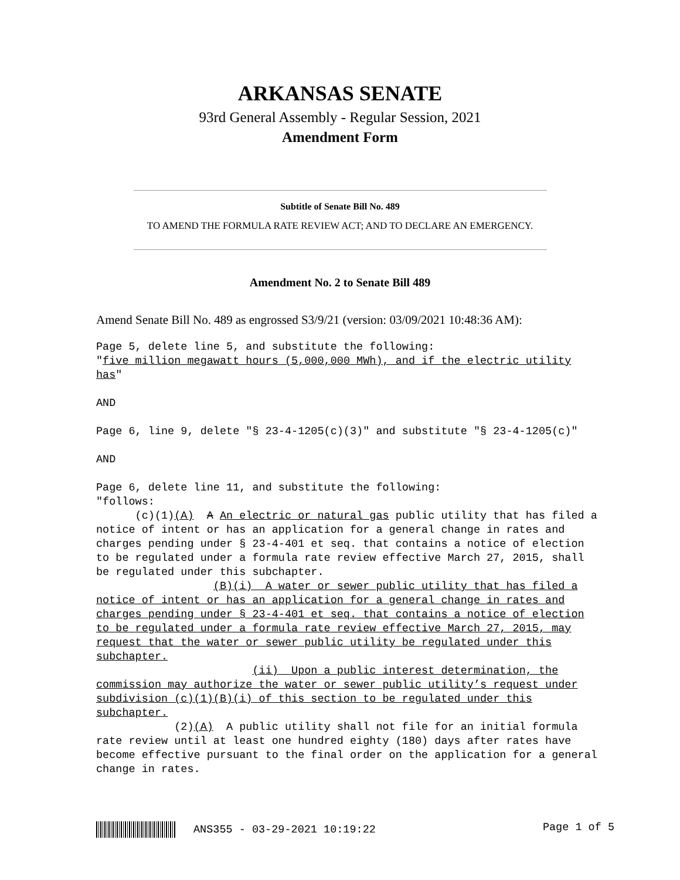ARKANSAS SENATE
93rd General Assembly - Regular Session, 2021
Amendment Form
Subtitle of Senate Bill No. 489
TO AMEND THE FORMULA RATE REVIEW ACT; AND TO DECLARE AN EMERGENCY.
Amendment No. 2 to Senate Bill 489
Amend Senate Bill No. 489 as engrossed S3/9/21 (version: 03/09/2021 10:48:36 AM):
Page 5, delete line 5, and substitute the following: "five million megawatt hours (5,000,000 MWh), and if the electric utility has" AND Page 6, line 9, delete "§ 23-4-1205(c)(3)" and substitute "§ 23-4-1205(c)" AND Page 6, delete line 11, and substitute the following: "follows: (c)(1)(A) A An electric or natural gas public utility that has filed a notice of intent or has an application for a general change in rates and charges pending under § 23-4-401 et seq. that contains a notice of election to be regulated under a formula rate review effective March 27, 2015, shall be regulated under this subchapter. (B)(i) A water or sewer public utility that has filed a notice of intent or has an application for a general change in rates and charges pending under § 23-4-401 et seq. that contains a notice of election to be regulated under a formula rate review effective March 27, 2015, may request that the water or sewer public utility be regulated under this subchapter. (ii) Upon a public interest determination, the commission may authorize the water or sewer public utility’s request under subdivision (c)(1)(B)(i) of this section to be regulated under this subchapter. (2)(A) A public utility shall not file for an initial formula rate review until at least one hundred eighty (180) days after rates have become effective pursuant to the final order on the application for a general change in rates.
ANS355 - 03-29-2021 10:19:22 Page 1 of 5